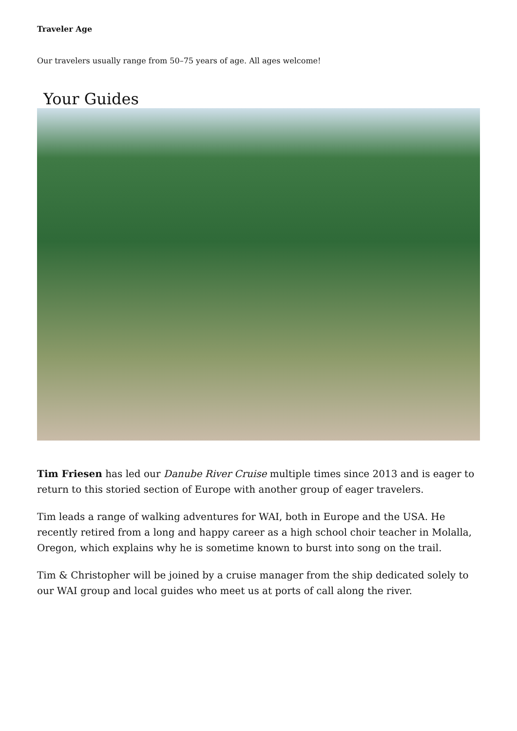Traveler Age
Our travelers usually range from 50–75 years of age. All ages welcome!
Your Guides
Tim Friesen has led our Danube River Cruise multiple times since 2013 and is eager to return to this storied section of Europe with another group of eager travelers.
Tim leads a range of walking adventures for WAI, both in Europe and the USA. He recently retired from a long and happy career as a high school choir teacher in Molalla, Oregon, which explains why he is sometime known to burst into song on the trail.
Tim & Christopher will be joined by a cruise manager from the ship dedicated solely to our WAI group and local guides who meet us at ports of call along the river.